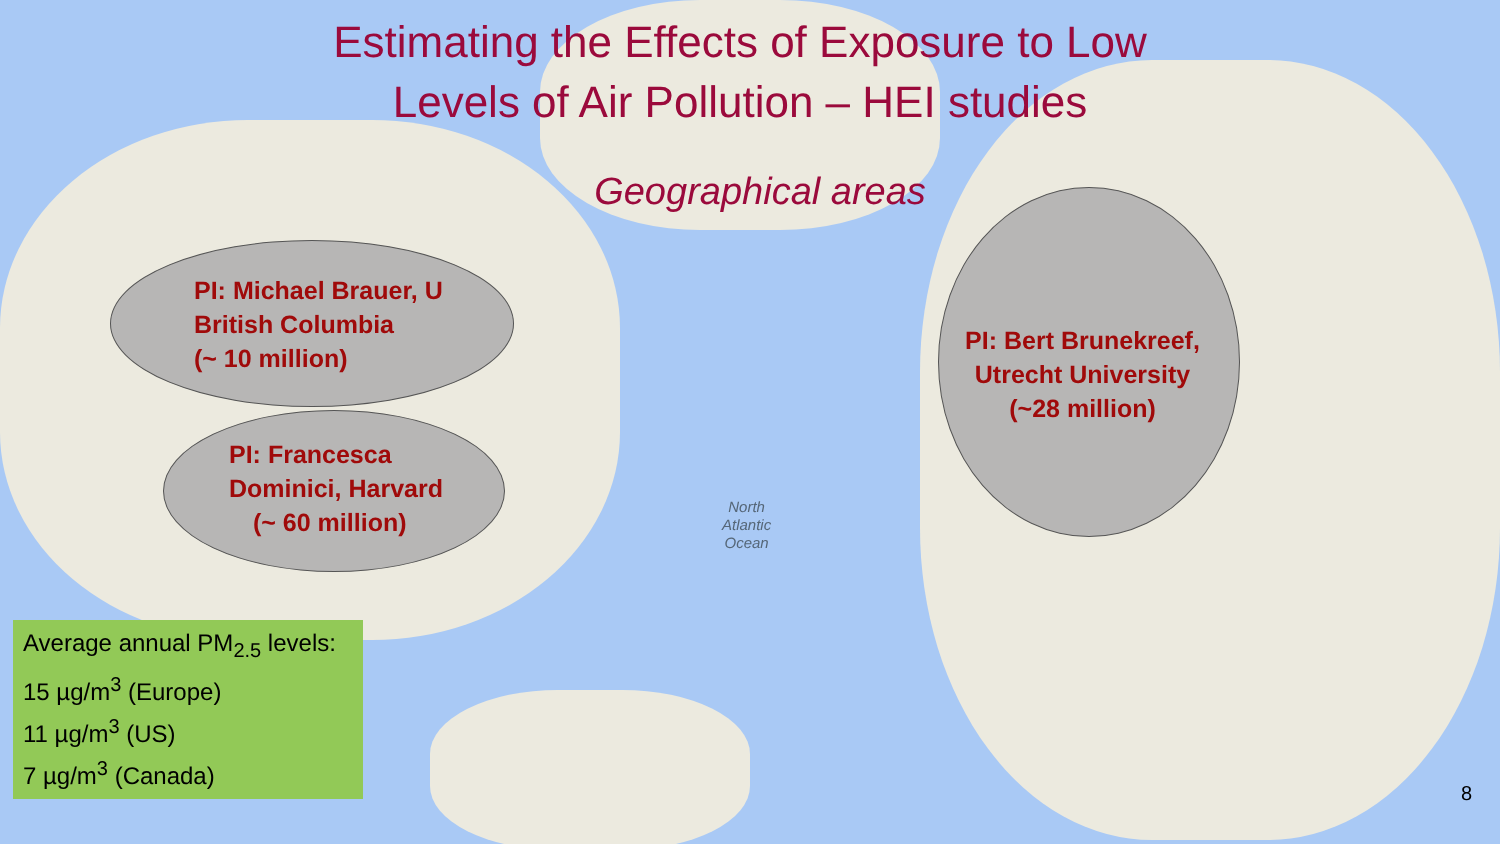Estimating the Effects of Exposure to Low
Levels of Air Pollution – HEI studies
Geographical areas
PI: Michael Brauer, U
British Columbia
(~ 10 million)
PI: Francesca
Dominici, Harvard
(~ 60 million)
PI: Bert Brunekreef,
Utrecht University
(~28 million)
Average annual PM<sub>2.5</sub> levels:
15 µg/m<sup>3</sup> (Europe)
11 µg/m<sup>3</sup> (US)
7 µg/m<sup>3</sup> (Canada)
North
Atlantic
Ocean
8